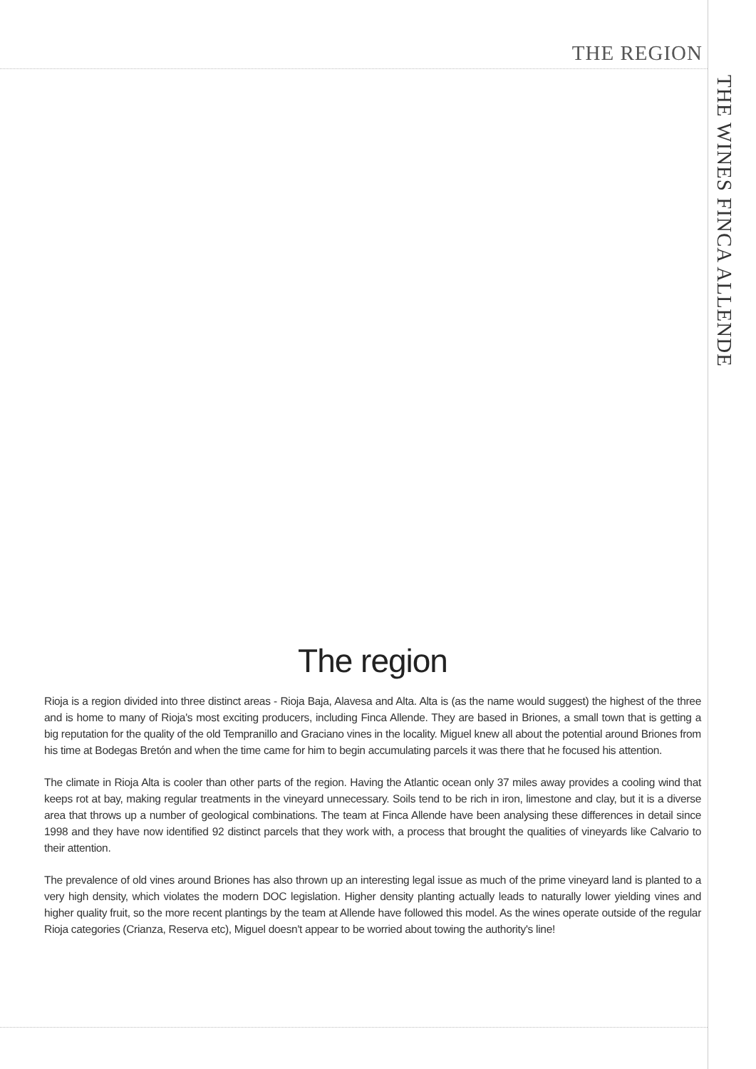THE REGION
THE WINES FINCA ALLENDE
The region
Rioja is a region divided into three distinct areas - Rioja Baja, Alavesa and Alta. Alta is (as the name would suggest) the highest of the three and is home to many of Rioja's most exciting producers, including Finca Allende. They are based in Briones, a small town that is getting a big reputation for the quality of the old Tempranillo and Graciano vines in the locality. Miguel knew all about the potential around Briones from his time at Bodegas Bretón and when the time came for him to begin accumulating parcels it was there that he focused his attention.
The climate in Rioja Alta is cooler than other parts of the region. Having the Atlantic ocean only 37 miles away provides a cooling wind that keeps rot at bay, making regular treatments in the vineyard unnecessary. Soils tend to be rich in iron, limestone and clay, but it is a diverse area that throws up a number of geological combinations. The team at Finca Allende have been analysing these differences in detail since 1998 and they have now identified 92 distinct parcels that they work with, a process that brought the qualities of vineyards like Calvario to their attention.
The prevalence of old vines around Briones has also thrown up an interesting legal issue as much of the prime vineyard land is planted to a very high density, which violates the modern DOC legislation. Higher density planting actually leads to naturally lower yielding vines and higher quality fruit, so the more recent plantings by the team at Allende have followed this model. As the wines operate outside of the regular Rioja categories (Crianza, Reserva etc), Miguel doesn't appear to be worried about towing the authority's line!